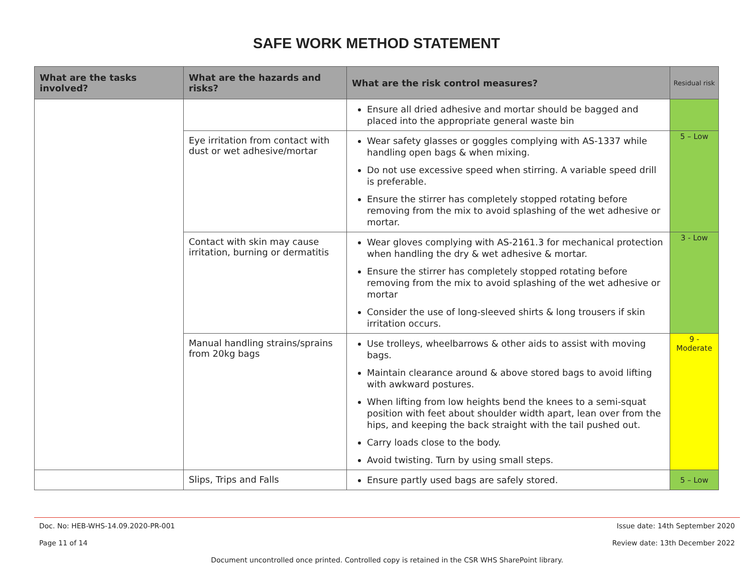SAFE WORK METHOD STATEMENT
| What are the tasks involved? | What are the hazards and risks? | What are the risk control measures? | Residual risk |
| --- | --- | --- | --- |
| | | Ensure all dried adhesive and mortar should be bagged and placed into the appropriate general waste bin | |
| | Eye irritation from contact with dust or wet adhesive/mortar | Wear safety glasses or goggles complying with AS-1337 while handling open bags & when mixing. Do not use excessive speed when stirring. A variable speed drill is preferable. Ensure the stirrer has completely stopped rotating before removing from the mix to avoid splashing of the wet adhesive or mortar. | 5 – Low |
| | Contact with skin may cause irritation, burning or dermatitis | Wear gloves complying with AS-2161.3 for mechanical protection when handling the dry & wet adhesive & mortar. Ensure the stirrer has completely stopped rotating before removing from the mix to avoid splashing of the wet adhesive or mortar Consider the use of long-sleeved shirts & long trousers if skin irritation occurs. | 3 - Low |
| | Manual handling strains/sprains from 20kg bags | Use trolleys, wheelbarrows & other aids to assist with moving bags. Maintain clearance around & above stored bags to avoid lifting with awkward postures. When lifting from low heights bend the knees to a semi-squat position with feet about shoulder width apart, lean over from the hips, and keeping the back straight with the tail pushed out. Carry loads close to the body. Avoid twisting. Turn by using small steps. | 9 - Moderate |
| | Slips, Trips and Falls | Ensure partly used bags are safely stored. | 5 – Low |
Doc. No: HEB-WHS-14.09.2020-PR-001 Issue date: 14th September 2020
Page 11 of 14 Review date: 13th December 2022
Document uncontrolled once printed. Controlled copy is retained in the CSR WHS SharePoint library.